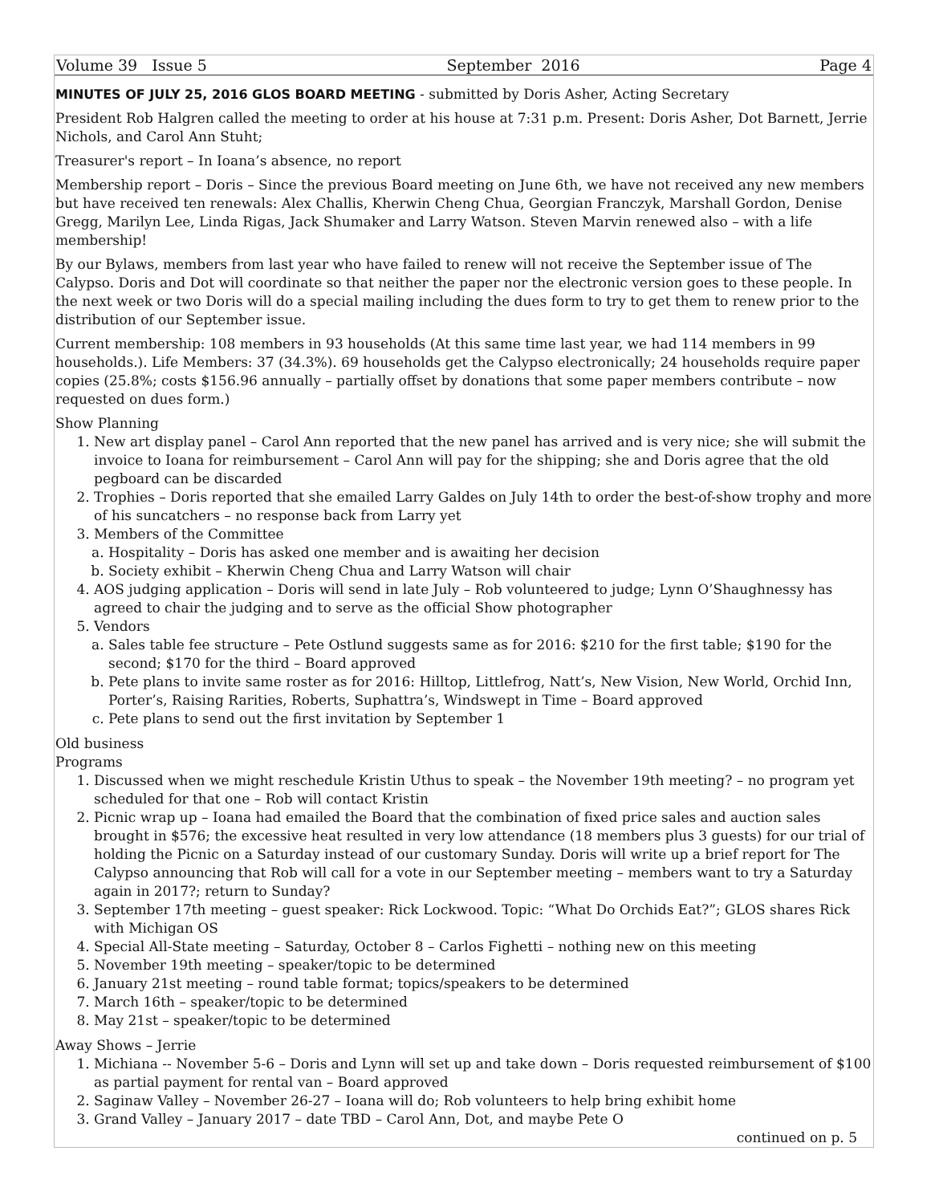Volume 39 Issue 5 September 2016 Page 4
MINUTES OF JULY 25, 2016 GLOS BOARD MEETING
- submitted by Doris Asher, Acting Secretary
President Rob Halgren called the meeting to order at his house at 7:31 p.m. Present: Doris Asher, Dot Barnett, Jerrie Nichols, and Carol Ann Stuht;
Treasurer's report – In Ioana’s absence, no report
Membership report – Doris – Since the previous Board meeting on June 6th, we have not received any new members but have received ten renewals: Alex Challis, Kherwin Cheng Chua, Georgian Franczyk, Marshall Gordon, Denise Gregg, Marilyn Lee, Linda Rigas, Jack Shumaker and Larry Watson. Steven Marvin renewed also – with a life membership!
By our Bylaws, members from last year who have failed to renew will not receive the September issue of The Calypso. Doris and Dot will coordinate so that neither the paper nor the electronic version goes to these people. In the next week or two Doris will do a special mailing including the dues form to try to get them to renew prior to the distribution of our September issue.
Current membership: 108 members in 93 households (At this same time last year, we had 114 members in 99 households.). Life Members: 37 (34.3%). 69 households get the Calypso electronically; 24 households require paper copies (25.8%; costs $156.96 annually – partially offset by donations that some paper members contribute – now requested on dues form.)
Show Planning
1. New art display panel – Carol Ann reported that the new panel has arrived and is very nice; she will submit the invoice to Ioana for reimbursement – Carol Ann will pay for the shipping; she and Doris agree that the old pegboard can be discarded
2. Trophies – Doris reported that she emailed Larry Galdes on July 14th to order the best-of-show trophy and more of his suncatchers – no response back from Larry yet
3. Members of the Committee
a. Hospitality – Doris has asked one member and is awaiting her decision
b. Society exhibit – Kherwin Cheng Chua and Larry Watson will chair
4. AOS judging application – Doris will send in late July – Rob volunteered to judge; Lynn O’Shaughnessy has agreed to chair the judging and to serve as the official Show photographer
5. Vendors
a. Sales table fee structure – Pete Ostlund suggests same as for 2016: $210 for the first table; $190 for the second; $170 for the third – Board approved
b. Pete plans to invite same roster as for 2016: Hilltop, Littlefrog, Natt’s, New Vision, New World, Orchid Inn, Porter’s, Raising Rarities, Roberts, Suphattra’s, Windswept in Time – Board approved
c. Pete plans to send out the first invitation by September 1
Old business
Programs
1. Discussed when we might reschedule Kristin Uthus to speak – the November 19th meeting? – no program yet scheduled for that one – Rob will contact Kristin
2. Picnic wrap up – Ioana had emailed the Board that the combination of fixed price sales and auction sales brought in $576; the excessive heat resulted in very low attendance (18 members plus 3 guests) for our trial of holding the Picnic on a Saturday instead of our customary Sunday. Doris will write up a brief report for The Calypso announcing that Rob will call for a vote in our September meeting – members want to try a Saturday again in 2017?; return to Sunday?
3. September 17th meeting – guest speaker: Rick Lockwood. Topic: “What Do Orchids Eat?”; GLOS shares Rick with Michigan OS
4. Special All-State meeting – Saturday, October 8 – Carlos Fighetti – nothing new on this meeting
5. November 19th meeting – speaker/topic to be determined
6. January 21st meeting – round table format; topics/speakers to be determined
7. March 16th – speaker/topic to be determined
8. May 21st – speaker/topic to be determined
Away Shows – Jerrie
1. Michiana -- November 5-6 – Doris and Lynn will set up and take down – Doris requested reimbursement of $100 as partial payment for rental van – Board approved
2. Saginaw Valley – November 26-27 – Ioana will do; Rob volunteers to help bring exhibit home
3. Grand Valley – January 2017 – date TBD – Carol Ann, Dot, and maybe Pete O
continued on p. 5